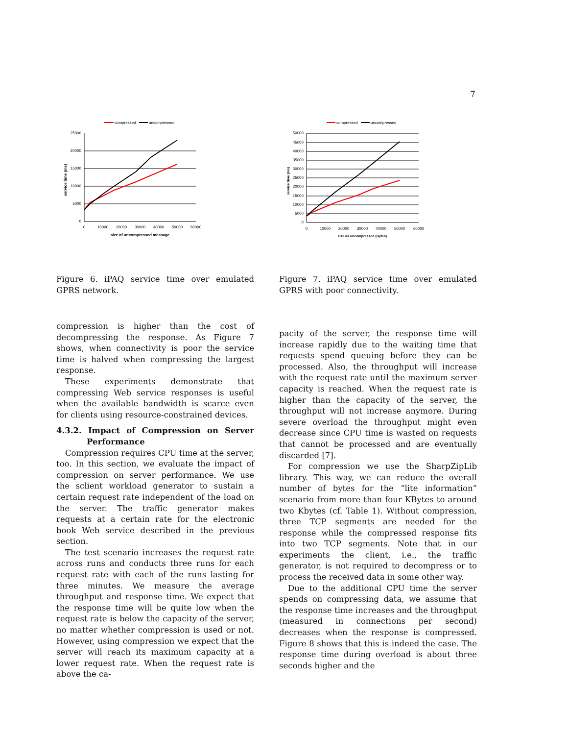7
compressed
uncompressed
25000
20000
15000
10000
5000
0
0
10000
20000
30000
40000
50000
60000
size of uncompressed message
service time (ms)
compressed
uncompressed
50000
45000
40000
35000
30000
25000
20000
15000
10000
5000
0
0
10000
20000
30000
40000
50000
60000
size as uncompressed (Bytes)
service time (ms)
Figure 6. iPAQ service time over emulated GPRS network.
Figure 7. iPAQ service time over emulated GPRS with poor connectivity.
compression is higher than the cost of decompressing the response. As Figure 7 shows, when connectivity is poor the service time is halved when compressing the largest response.
These experiments demonstrate that compressing Web service responses is useful when the available bandwidth is scarce even for clients using resource-constrained devices.
4.3.2. Impact of Compression on Server Performance
Compression requires CPU time at the server, too. In this section, we evaluate the impact of compression on server performance. We use the sclient workload generator to sustain a certain request rate independent of the load on the server. The traffic generator makes requests at a certain rate for the electronic book Web service described in the previous section.
The test scenario increases the request rate across runs and conducts three runs for each request rate with each of the runs lasting for three minutes. We measure the average throughput and response time. We expect that the response time will be quite low when the request rate is below the capacity of the server, no matter whether compression is used or not. However, using compression we expect that the server will reach its maximum capacity at a lower request rate. When the request rate is above the ca-
pacity of the server, the response time will increase rapidly due to the waiting time that requests spend queuing before they can be processed. Also, the throughput will increase with the request rate until the maximum server capacity is reached. When the request rate is higher than the capacity of the server, the throughput will not increase anymore. During severe overload the throughput might even decrease since CPU time is wasted on requests that cannot be processed and are eventually discarded [7].
For compression we use the SharpZipLib library. This way, we can reduce the overall number of bytes for the “lite information” scenario from more than four KBytes to around two Kbytes (cf. Table 1). Without compression, three TCP segments are needed for the response while the compressed response fits into two TCP segments. Note that in our experiments the client, i.e., the traffic generator, is not required to decompress or to process the received data in some other way.
Due to the additional CPU time the server spends on compressing data, we assume that the response time increases and the throughput (measured in connections per second) decreases when the response is compressed. Figure 8 shows that this is indeed the case. The response time during overload is about three seconds higher and the